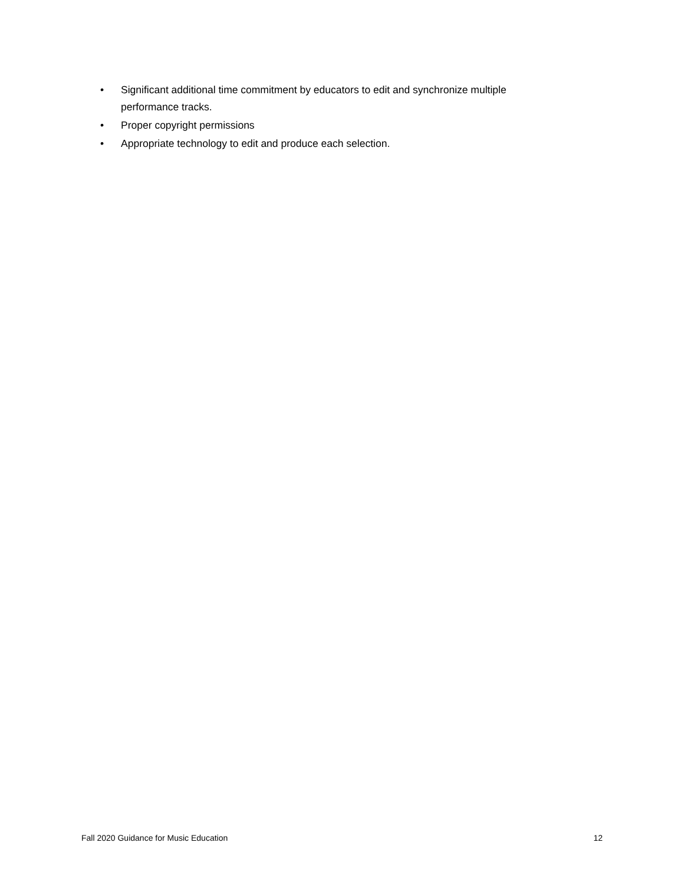• Significant additional time commitment by educators to edit and synchronize multiple performance tracks.
• Proper copyright permissions
• Appropriate technology to edit and produce each selection.
Fall 2020 Guidance for Music Education 12